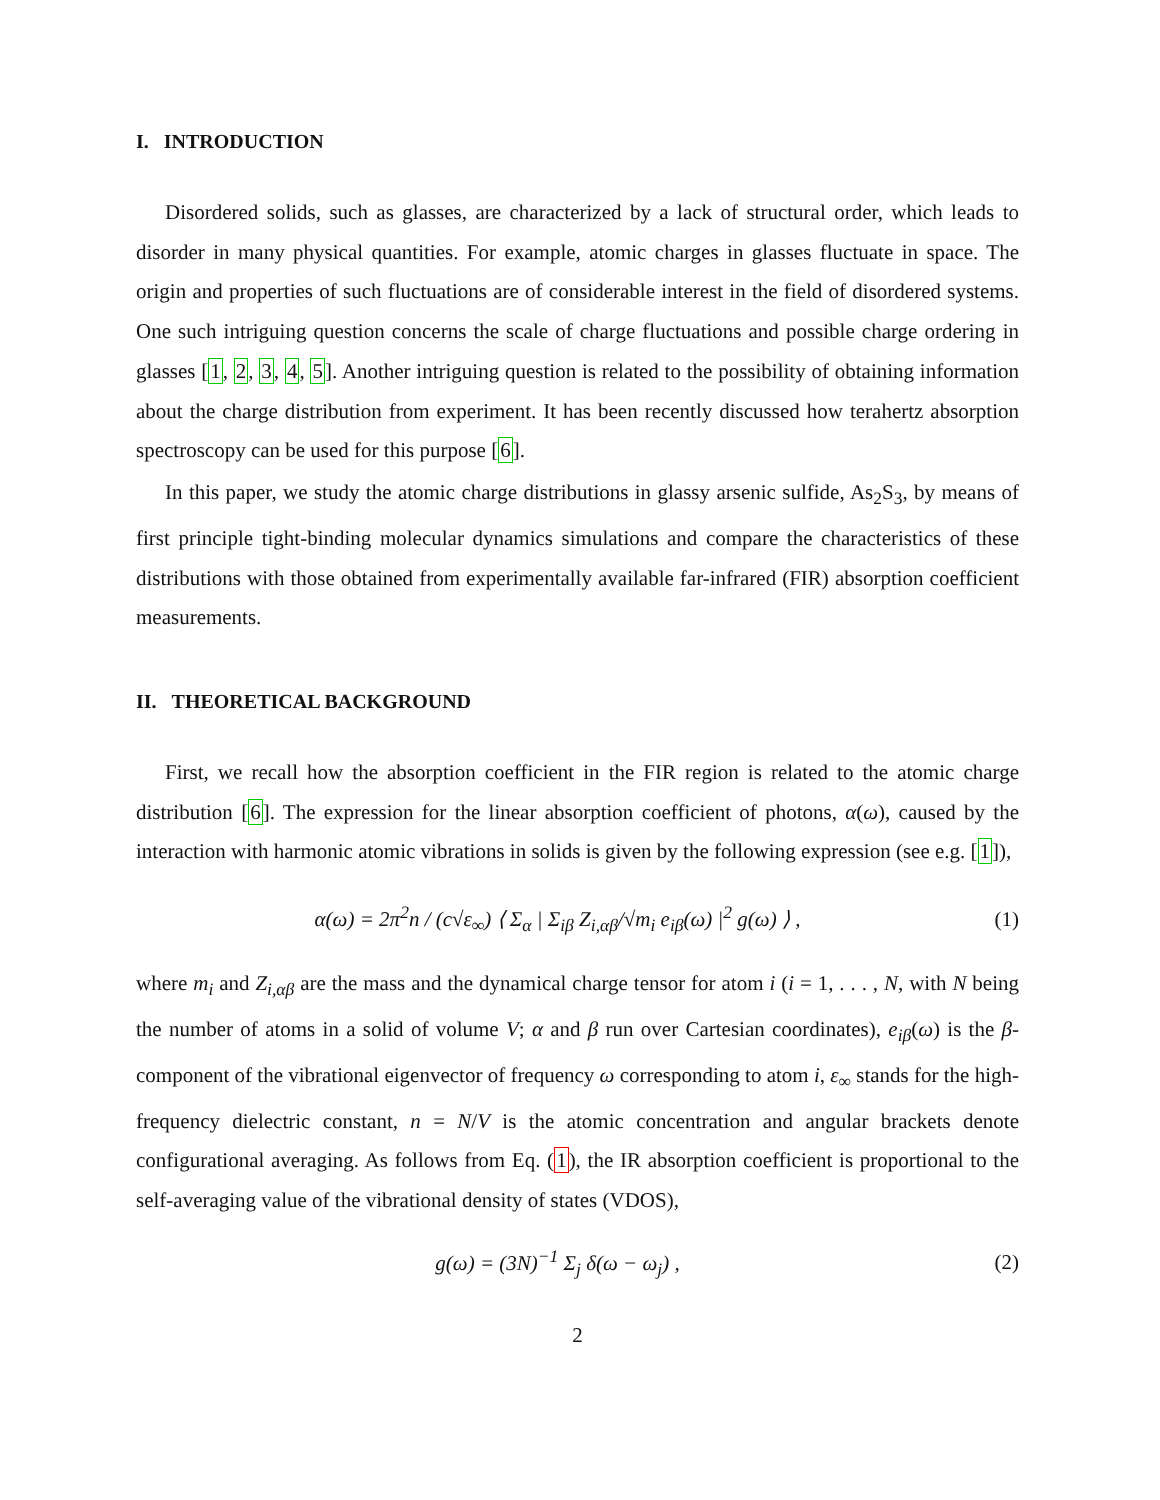I. INTRODUCTION
Disordered solids, such as glasses, are characterized by a lack of structural order, which leads to disorder in many physical quantities. For example, atomic charges in glasses fluctuate in space. The origin and properties of such fluctuations are of considerable interest in the field of disordered systems. One such intriguing question concerns the scale of charge fluctuations and possible charge ordering in glasses [1, 2, 3, 4, 5]. Another intriguing question is related to the possibility of obtaining information about the charge distribution from experiment. It has been recently discussed how terahertz absorption spectroscopy can be used for this purpose [6].
In this paper, we study the atomic charge distributions in glassy arsenic sulfide, As<sub>2</sub>S<sub>3</sub>, by means of first principle tight-binding molecular dynamics simulations and compare the characteristics of these distributions with those obtained from experimentally available far-infrared (FIR) absorption coefficient measurements.
II. THEORETICAL BACKGROUND
First, we recall how the absorption coefficient in the FIR region is related to the atomic charge distribution [6]. The expression for the linear absorption coefficient of photons, α(ω), caused by the interaction with harmonic atomic vibrations in solids is given by the following expression (see e.g. [1]),
α(ω) = 2π<sup>2</sup>n / (c√ε<sub>∞</sub>) ⟨ Σ<sub>α</sub> | Σ<sub>iβ</sub> Z<sub>i,αβ</sub>/√m<sub>i</sub> e<sub>iβ</sub>(ω) |<sup>2</sup> g(ω) ⟩ ,
(1)
where m<sub>i</sub> and Z<sub>i,αβ</sub> are the mass and the dynamical charge tensor for atom i (i = 1, . . . , N, with N being the number of atoms in a solid of volume V; α and β run over Cartesian coordinates), e<sub>iβ</sub>(ω) is the β-component of the vibrational eigenvector of frequency ω corresponding to atom i, ε<sub>∞</sub> stands for the high-frequency dielectric constant, n = N/V is the atomic concentration and angular brackets denote configurational averaging. As follows from Eq. (1), the IR absorption coefficient is proportional to the self-averaging value of the vibrational density of states (VDOS),
g(ω) = (3N)<sup>−1</sup> Σ<sub>j</sub> δ(ω − ω<sub>j</sub>) , (2)
2